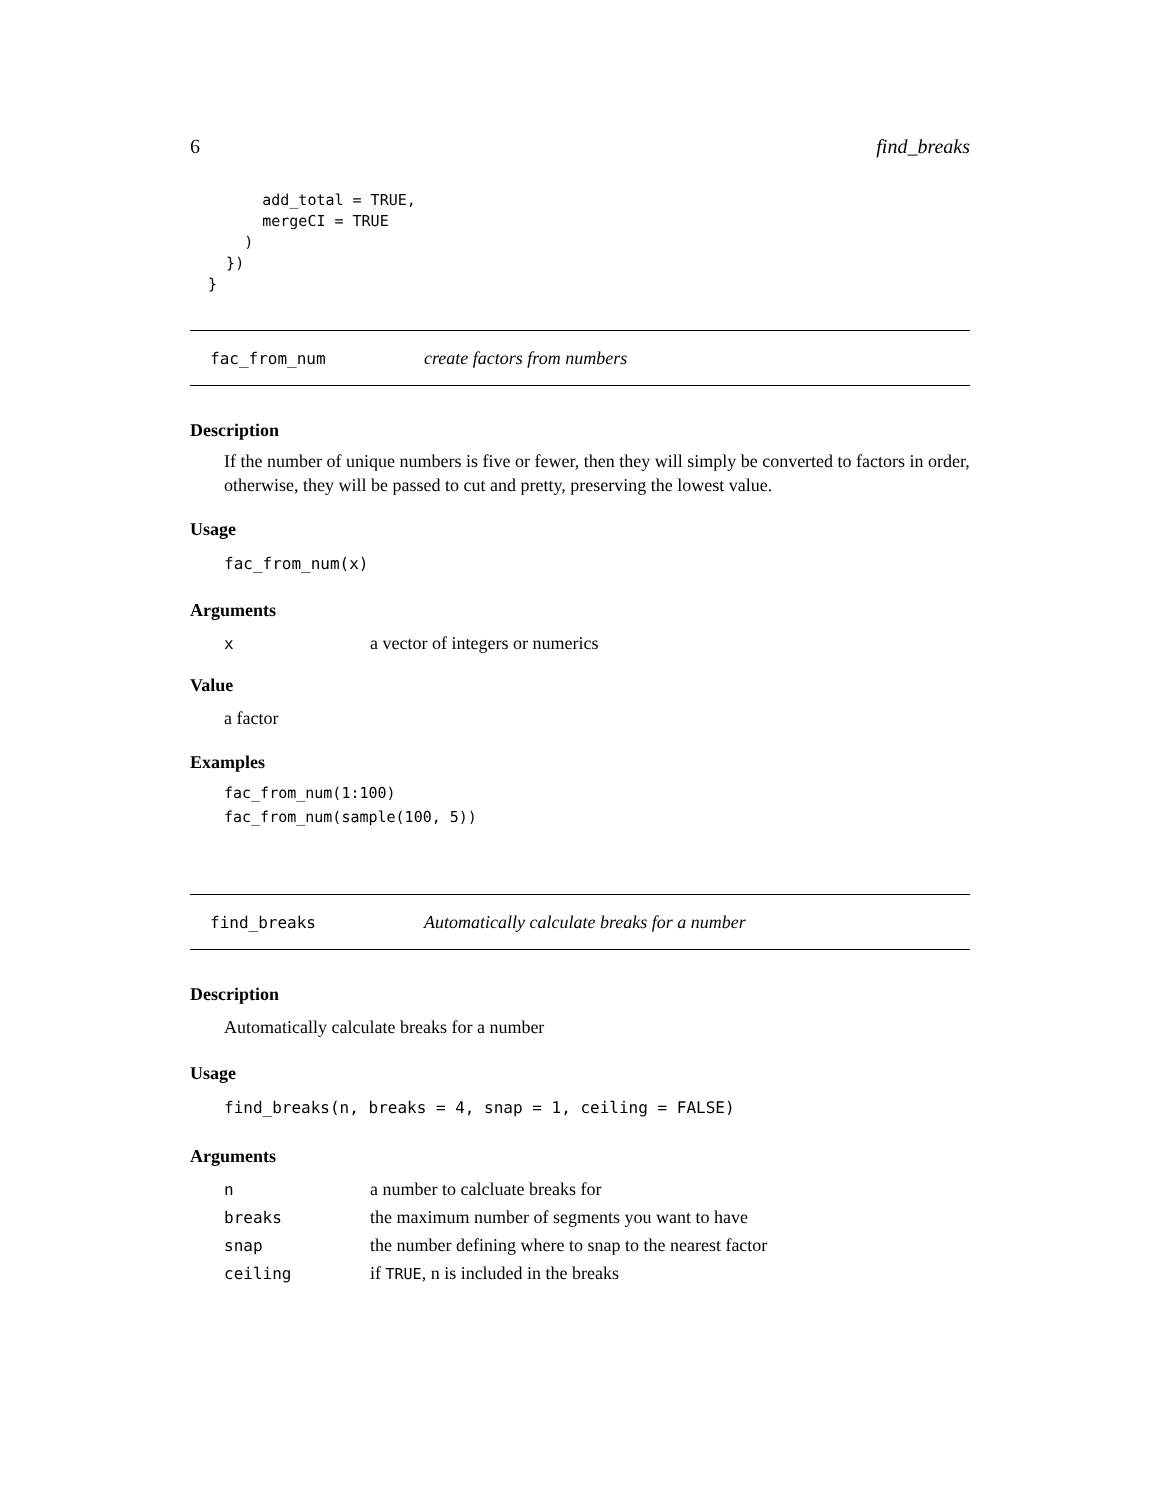6 find_breaks
        add_total = TRUE,
        mergeCI = TRUE
      )
    })
  }
fac_from_num create factors from numbers
Description
If the number of unique numbers is five or fewer, then they will simply be converted to factors in order, otherwise, they will be passed to cut and pretty, preserving the lowest value.
Usage
fac_from_num(x)
Arguments
| x | a vector of integers or numerics |
Value
a factor
Examples
fac_from_num(1:100)
fac_from_num(sample(100, 5))
find_breaks Automatically calculate breaks for a number
Description
Automatically calculate breaks for a number
Usage
find_breaks(n, breaks = 4, snap = 1, ceiling = FALSE)
Arguments
| n | a number to calcluate breaks for |
| breaks | the maximum number of segments you want to have |
| snap | the number defining where to snap to the nearest factor |
| ceiling | if TRUE , n is included in the breaks |